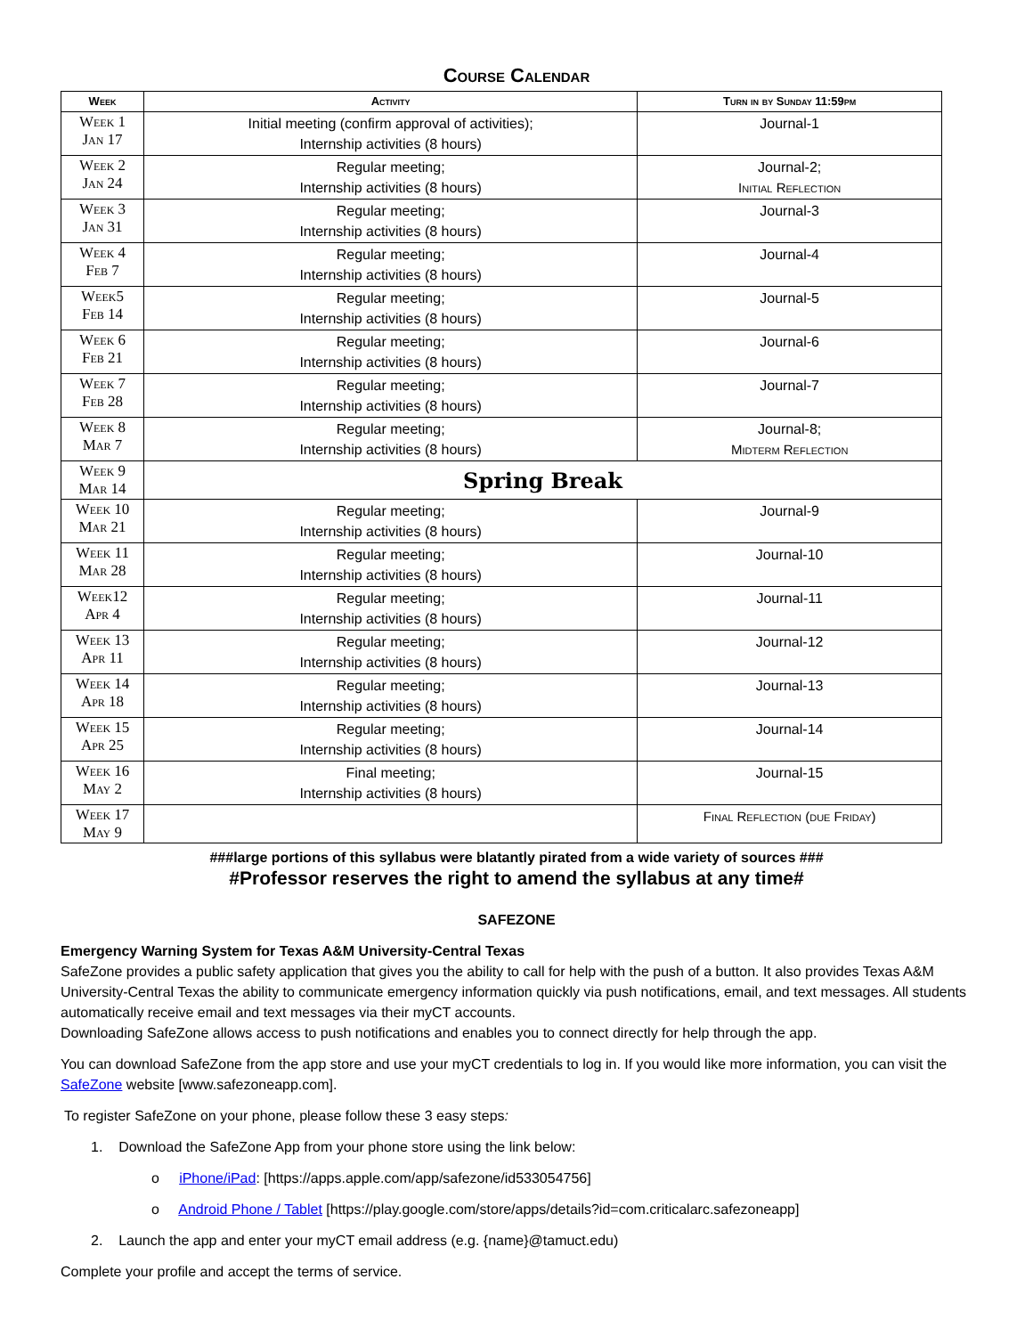Course Calendar
| Week | Activity | Turn in by Sunday 11:59pm |
| --- | --- | --- |
| Week 1 Jan 17 | Initial meeting (confirm approval of activities); Internship activities (8 hours) | Journal-1 |
| Week 2 Jan 24 | Regular meeting; Internship activities (8 hours) | Journal-2; Initial Reflection |
| Week 3 Jan 31 | Regular meeting; Internship activities (8 hours) | Journal-3 |
| Week 4 Feb 7 | Regular meeting; Internship activities (8 hours) | Journal-4 |
| Week5 Feb 14 | Regular meeting; Internship activities (8 hours) | Journal-5 |
| Week 6 Feb 21 | Regular meeting; Internship activities (8 hours) | Journal-6 |
| Week 7 Feb 28 | Regular meeting; Internship activities (8 hours) | Journal-7 |
| Week 8 Mar 7 | Regular meeting; Internship activities (8 hours) | Journal-8; Midterm Reflection |
| Week 9 Mar 14 | Spring Break | |
| Week 10 Mar 21 | Regular meeting; Internship activities (8 hours) | Journal-9 |
| Week 11 Mar 28 | Regular meeting; Internship activities (8 hours) | Journal-10 |
| Week12 Apr 4 | Regular meeting; Internship activities (8 hours) | Journal-11 |
| Week 13 Apr 11 | Regular meeting; Internship activities (8 hours) | Journal-12 |
| Week 14 Apr 18 | Regular meeting; Internship activities (8 hours) | Journal-13 |
| Week 15 Apr 25 | Regular meeting; Internship activities (8 hours) | Journal-14 |
| Week 16 May 2 | Final meeting; Internship activities (8 hours) | Journal-15 |
| Week 17 May 9 | | Final Reflection (due Friday) |
###large portions of this syllabus were blatantly pirated from a wide variety of sources ###
#Professor reserves the right to amend the syllabus at any time#
SAFEZONE
Emergency Warning System for Texas A&M University-Central Texas
SafeZone provides a public safety application that gives you the ability to call for help with the push of a button. It also provides Texas A&M University-Central Texas the ability to communicate emergency information quickly via push notifications, email, and text messages. All students automatically receive email and text messages via their myCT accounts.
Downloading SafeZone allows access to push notifications and enables you to connect directly for help through the app.
You can download SafeZone from the app store and use your myCT credentials to log in. If you would like more information, you can visit the SafeZone website [www.safezoneapp.com].
To register SafeZone on your phone, please follow these 3 easy steps:
1. Download the SafeZone App from your phone store using the link below:
o iPhone/iPad: [https://apps.apple.com/app/safezone/id533054756]
o Android Phone / Tablet [https://play.google.com/store/apps/details?id=com.criticalarc.safezoneapp]
2. Launch the app and enter your myCT email address (e.g. {name}@tamuct.edu)
Complete your profile and accept the terms of service.